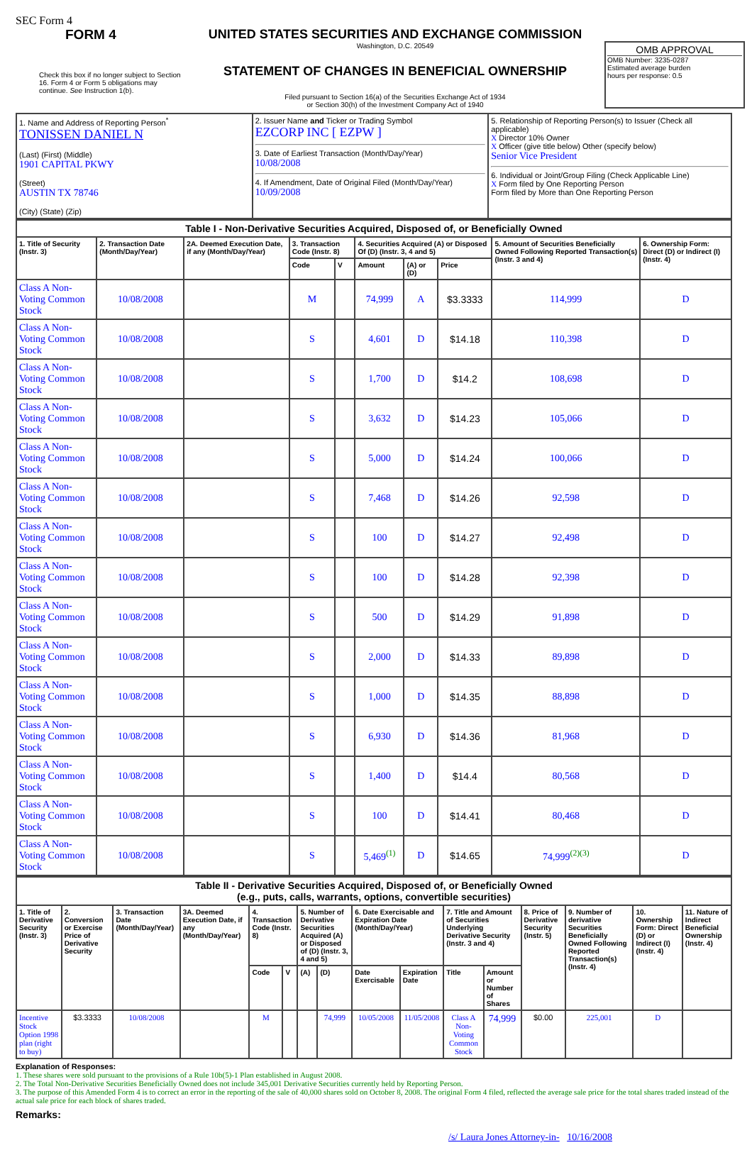SEC Form 4
FORM 4
Check this box if no longer subject to Section 16. Form 4 or Form 5 obligations may continue. See Instruction 1(b).
UNITED STATES SECURITIES AND EXCHANGE COMMISSION
Washington, D.C. 20549
STATEMENT OF CHANGES IN BENEFICIAL OWNERSHIP
Filed pursuant to Section 16(a) of the Securities Exchange Act of 1934
or Section 30(h) of the Investment Company Act of 1940
OMB APPROVAL
OMB Number: 3235-0287
Estimated average burden
hours per response: 0.5
| 1. Name and Address of Reporting Person<sup>*</sup> TONISSEN DANIEL N (Last) (First) (Middle) 1901 CAPITAL PKWY (Street) AUSTIN TX 78746 (City) (State) (Zip) | 2. Issuer Name and Ticker or Trading Symbol EZCORP INC [ EZPW ] 3. Date of Earliest Transaction (Month/Day/Year) 10/08/2008 4. If Amendment, Date of Original Filed (Month/Day/Year) 10/09/2008 | 5. Relationship of Reporting Person(s) to Issuer (Check all applicable) X Director 10% Owner X Officer (give title below) Other (specify below) Senior Vice President 6. Individual or Joint/Group Filing (Check Applicable Line) X Form filed by One Reporting Person Form filed by More than One Reporting Person |
| Table I - Non-Derivative Securities Acquired, Disposed of, or Beneficially Owned | | | | | | | | | |
| --- | --- | --- | --- | --- | --- | --- | --- | --- | --- |
| 1. Title of Security (Instr. 3) | 2. Transaction Date (Month/Day/Year) | 2A. Deemed Execution Date, if any (Month/Day/Year) | 3. Transaction Code (Instr. 8) | | 4. Securities Acquired (A) or Disposed Of (D) (Instr. 3, 4 and 5) | | | 5. Amount of Securities Beneficially Owned Following Reported Transaction(s) (Instr. 3 and 4) | 6. Ownership Form: Direct (D) or Indirect (I) (Instr. 4) |
| | | | Code | V | Amount | (A) or (D) | Price | | |
| Class A Non-Voting Common Stock | 10/08/2008 | | M | | 74,999 | A | $3.3333 | 114,999 | D |
| Class A Non-Voting Common Stock | 10/08/2008 | | S | | 4,601 | D | $14.18 | 110,398 | D |
| Class A Non-Voting Common Stock | 10/08/2008 | | S | | 1,700 | D | $14.2 | 108,698 | D |
| Class A Non-Voting Common Stock | 10/08/2008 | | S | | 3,632 | D | $14.23 | 105,066 | D |
| Class A Non-Voting Common Stock | 10/08/2008 | | S | | 5,000 | D | $14.24 | 100,066 | D |
| Class A Non-Voting Common Stock | 10/08/2008 | | S | | 7,468 | D | $14.26 | 92,598 | D |
| Class A Non-Voting Common Stock | 10/08/2008 | | S | | 100 | D | $14.27 | 92,498 | D |
| Class A Non-Voting Common Stock | 10/08/2008 | | S | | 100 | D | $14.28 | 92,398 | D |
| Class A Non-Voting Common Stock | 10/08/2008 | | S | | 500 | D | $14.29 | 91,898 | D |
| Class A Non-Voting Common Stock | 10/08/2008 | | S | | 2,000 | D | $14.33 | 89,898 | D |
| Class A Non-Voting Common Stock | 10/08/2008 | | S | | 1,000 | D | $14.35 | 88,898 | D |
| Class A Non-Voting Common Stock | 10/08/2008 | | S | | 6,930 | D | $14.36 | 81,968 | D |
| Class A Non-Voting Common Stock | 10/08/2008 | | S | | 1,400 | D | $14.4 | 80,568 | D |
| Class A Non-Voting Common Stock | 10/08/2008 | | S | | 100 | D | $14.41 | 80,468 | D |
| Class A Non-Voting Common Stock | 10/08/2008 | | S | | 5,469<sup>(1)</sup> | D | $14.65 | 74,999<sup>(2)(3)</sup> | D |
| Table II - Derivative Securities Acquired, Disposed of, or Beneficially Owned (e.g., puts, calls, warrants, options, convertible securities) | | | | | | | | | | | | | | | |
| --- | --- | --- | --- | --- | --- | --- | --- | --- | --- | --- | --- | --- | --- | --- | --- |
| 1. Title of Derivative Security (Instr. 3) | 2. Conversion or Exercise Price of Derivative Security | 3. Transaction Date (Month/Day/Year) | 3A. Deemed Execution Date, if any (Month/Day/Year) | 4. Transaction Code (Instr. 8) | | 5. Number of Derivative Securities Acquired (A) or Disposed of (D) (Instr. 3, 4 and 5) | | 6. Date Exercisable and Expiration Date (Month/Day/Year) | | 7. Title and Amount of Securities Underlying Derivative Security (Instr. 3 and 4) | | 8. Price of Derivative Security (Instr. 5) | 9. Number of derivative Securities Beneficially Owned Following Reported Transaction(s) (Instr. 4) | 10. Ownership Form: Direct (D) or Indirect (I) (Instr. 4) | 11. Nature of Indirect Beneficial Ownership (Instr. 4) |
| | | | | Code | V | (A) | (D) | Date Exercisable | Expiration Date | Title | Amount or Number of Shares | | | | |
| Incentive Stock Option 1998 plan (right to buy) | $3.3333 | 10/08/2008 | | M | | | 74,999 | 10/05/2008 | 11/05/2008 | Class A Non-Voting Common Stock | 74,999 | $0.00 | 225,001 | D | |
Explanation of Responses:
1. These shares were sold pursuant to the provisions of a Rule 10b(5)-1 Plan established in August 2008.
2. The Total Non-Derivative Securities Beneficially Owned does not include 345,001 Derivative Securities currently held by Reporting Person.
3. The purpose of this Amended Form 4 is to correct an error in the reporting of the sale of 40,000 shares sold on October 8, 2008. The original Form 4 filed, reflected the average sale price for the total shares traded instead of the actual sale price for each block of shares traded.
Remarks:
/s/ Laura Jones Attorney-in- 10/16/2008